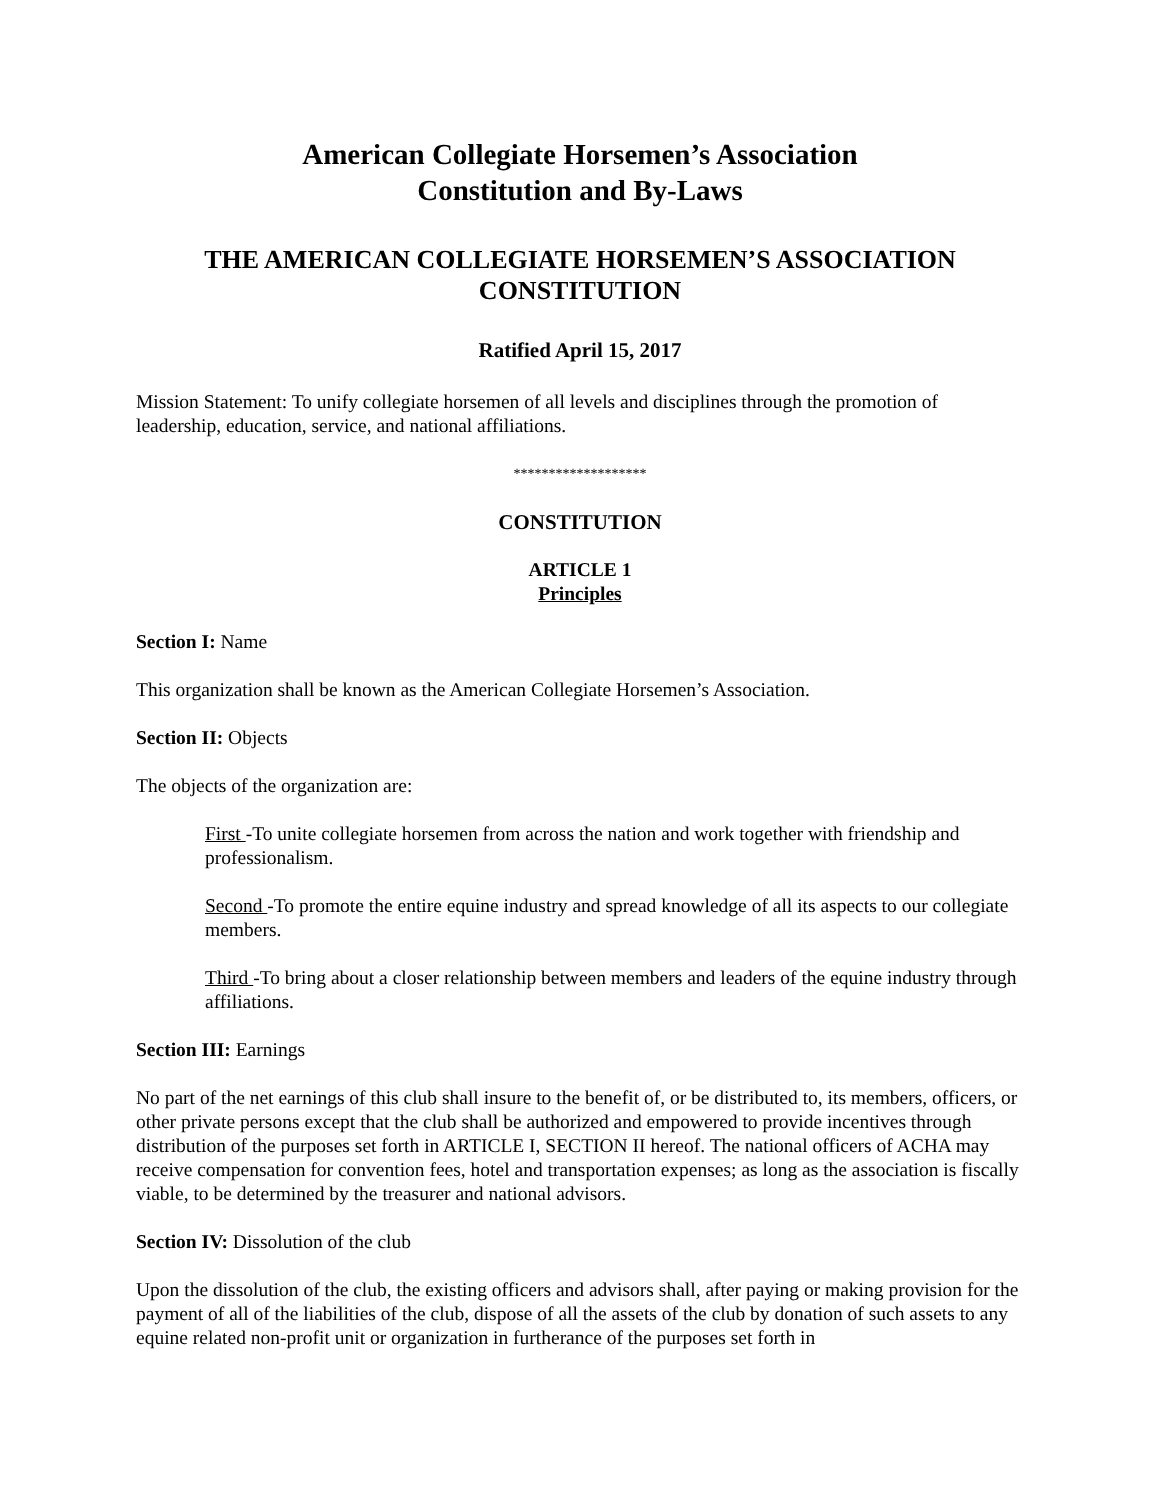American Collegiate Horsemen’s Association
Constitution and By-Laws
THE AMERICAN COLLEGIATE HORSEMEN’S ASSOCIATION
CONSTITUTION
Ratified April 15, 2017
Mission Statement: To unify collegiate horsemen of all levels and disciplines through the promotion of leadership, education, service, and national affiliations.
*******************
CONSTITUTION
ARTICLE 1
Principles
Section I: Name
This organization shall be known as the American Collegiate Horsemen’s Association.
Section II: Objects
The objects of the organization are:
First -To unite collegiate horsemen from across the nation and work together with friendship and professionalism.
Second -To promote the entire equine industry and spread knowledge of all its aspects to our collegiate members.
Third -To bring about a closer relationship between members and leaders of the equine industry through affiliations.
Section III: Earnings
No part of the net earnings of this club shall insure to the benefit of, or be distributed to, its members, officers, or other private persons except that the club shall be authorized and empowered to provide incentives through distribution of the purposes set forth in ARTICLE I, SECTION II hereof. The national officers of ACHA may receive compensation for convention fees, hotel and transportation expenses; as long as the association is fiscally viable, to be determined by the treasurer and national advisors.
Section IV: Dissolution of the club
Upon the dissolution of the club, the existing officers and advisors shall, after paying or making provision for the payment of all of the liabilities of the club, dispose of all the assets of the club by donation of such assets to any equine related non-profit unit or organization in furtherance of the purposes set forth in